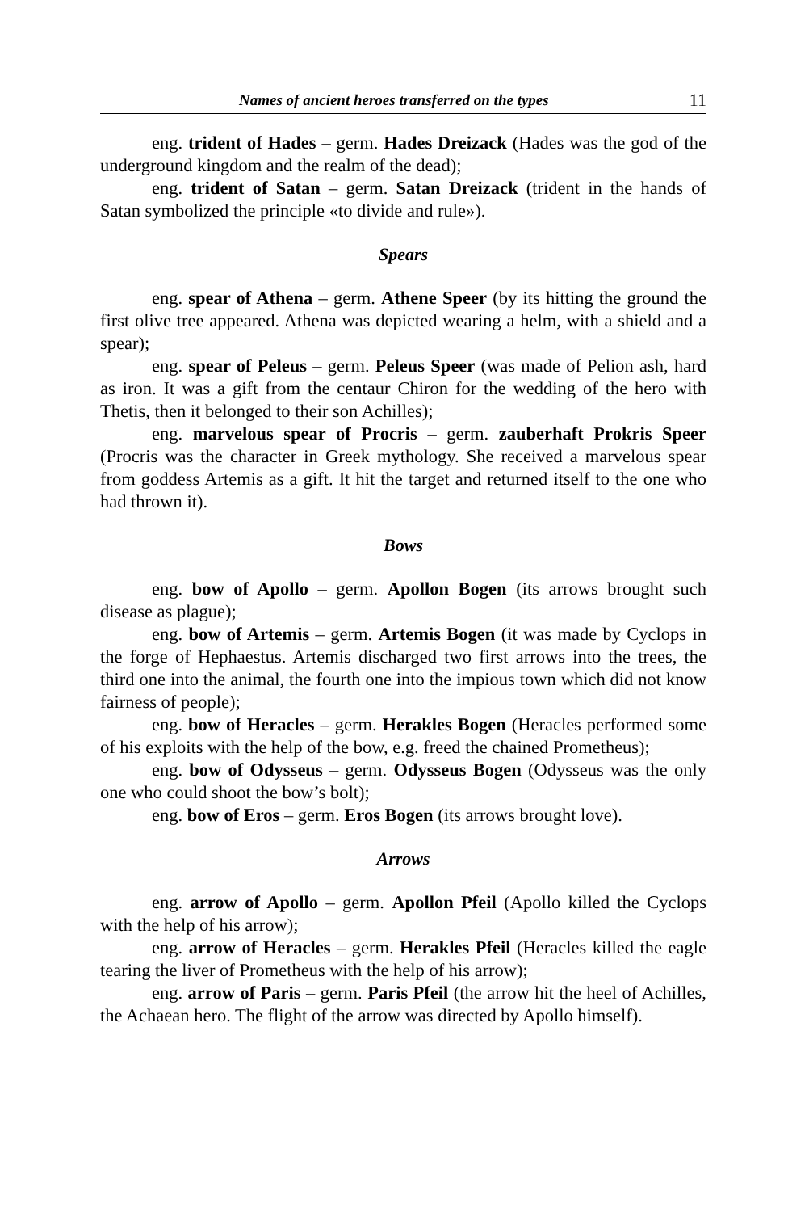Names of ancient heroes transferred on the types 11
eng. trident of Hades – germ. Hades Dreizack (Hades was the god of the underground kingdom and the realm of the dead);
eng. trident of Satan – germ. Satan Dreizack (trident in the hands of Satan symbolized the principle «to divide and rule»).
Spears
eng. spear of Athena – germ. Athene Speer (by its hitting the ground the first olive tree appeared. Athena was depicted wearing a helm, with a shield and a spear);
eng. spear of Peleus – germ. Peleus Speer (was made of Pelion ash, hard as iron. It was a gift from the centaur Chiron for the wedding of the hero with Thetis, then it belonged to their son Achilles);
eng. marvelous spear of Procris – germ. zauberhaft Prokris Speer (Procris was the character in Greek mythology. She received a marvelous spear from goddess Artemis as a gift. It hit the target and returned itself to the one who had thrown it).
Bows
eng. bow of Apollo – germ. Apollon Bogen (its arrows brought such disease as plague);
eng. bow of Artemis – germ. Artemis Bogen (it was made by Cyclops in the forge of Hephaestus. Artemis discharged two first arrows into the trees, the third one into the animal, the fourth one into the impious town which did not know fairness of people);
eng. bow of Heracles – germ. Herakles Bogen (Heracles performed some of his exploits with the help of the bow, e.g. freed the chained Prometheus);
eng. bow of Odysseus – germ. Odysseus Bogen (Odysseus was the only one who could shoot the bow’s bolt);
eng. bow of Eros – germ. Eros Bogen (its arrows brought love).
Arrows
eng. arrow of Apollo – germ. Apollon Pfeil (Apollo killed the Cyclops with the help of his arrow);
eng. arrow of Heracles – germ. Herakles Pfeil (Heracles killed the eagle tearing the liver of Prometheus with the help of his arrow);
eng. arrow of Paris – germ. Paris Pfeil (the arrow hit the heel of Achilles, the Achaean hero. The flight of the arrow was directed by Apollo himself).